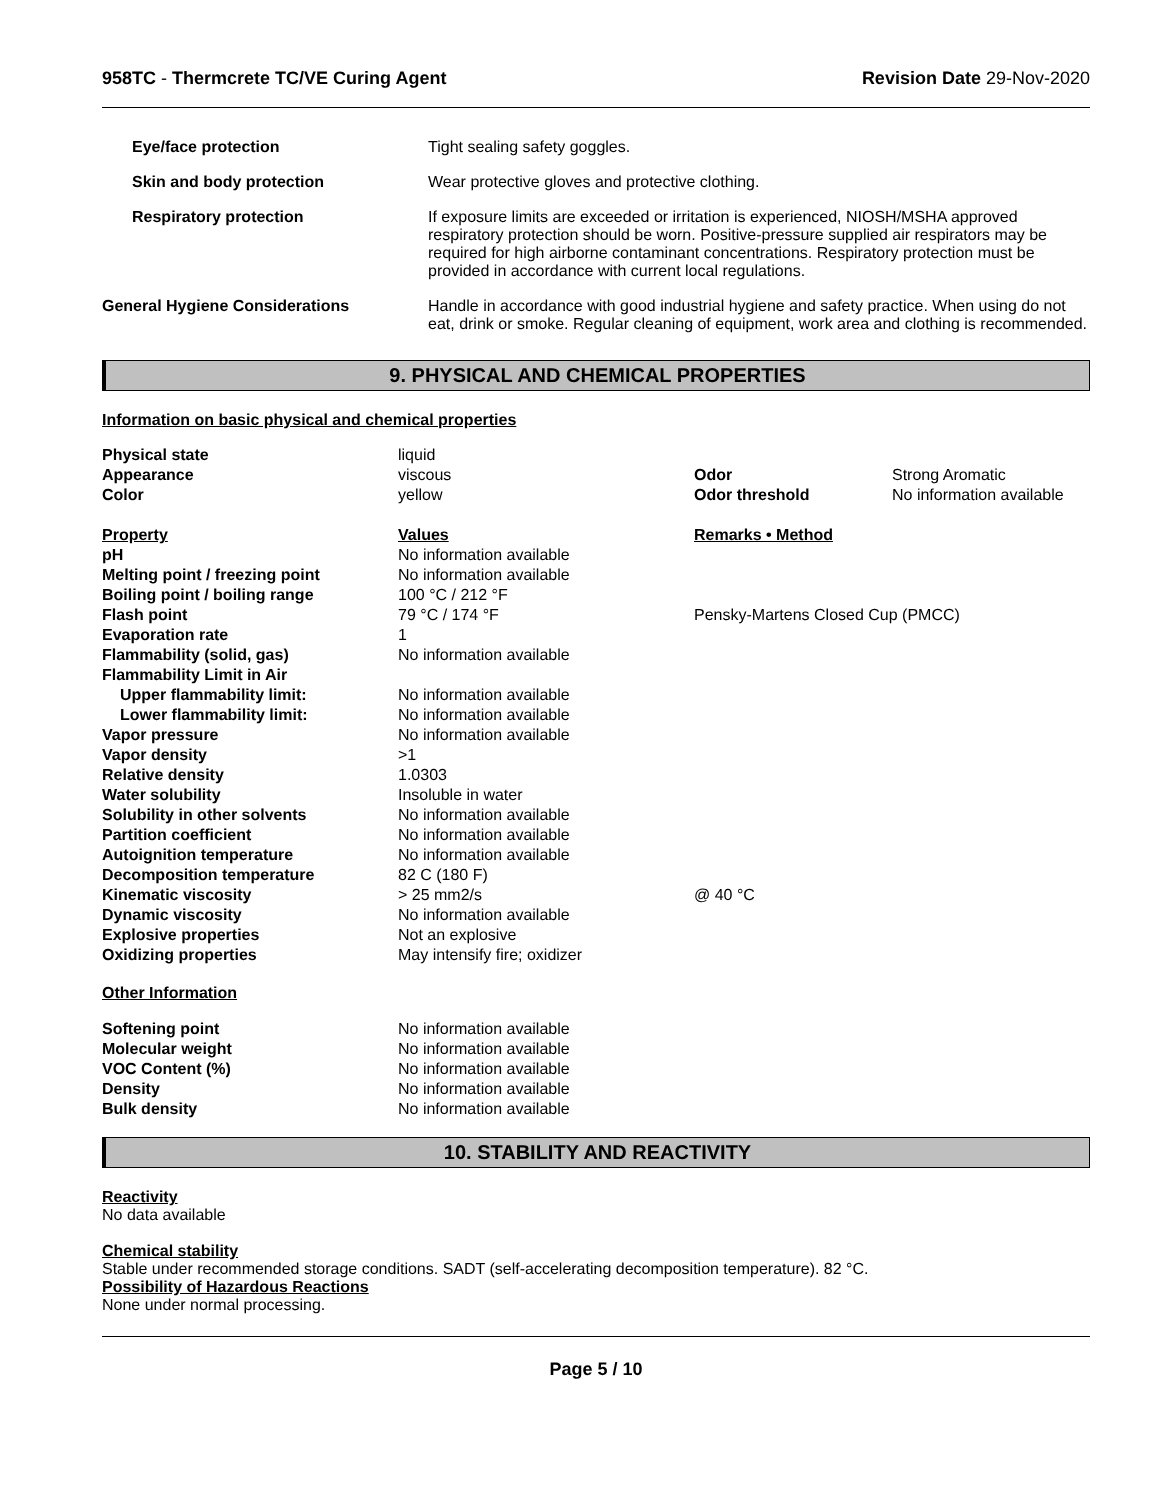958TC - Thermcrete TC/VE Curing Agent Revision Date 29-Nov-2020
| Eye/face protection | Tight sealing safety goggles. |
| Skin and body protection | Wear protective gloves and protective clothing. |
| Respiratory protection | If exposure limits are exceeded or irritation is experienced, NIOSH/MSHA approved respiratory protection should be worn. Positive-pressure supplied air respirators may be required for high airborne contaminant concentrations. Respiratory protection must be provided in accordance with current local regulations. |
| General Hygiene Considerations | Handle in accordance with good industrial hygiene and safety practice. When using do not eat, drink or smoke. Regular cleaning of equipment, work area and clothing is recommended. |
9. PHYSICAL AND CHEMICAL PROPERTIES
Information on basic physical and chemical properties
| Physical state | liquid | | |
| Appearance | viscous | Odor | Strong Aromatic |
| Color | yellow | Odor threshold | No information available |
| Property | Values | Remarks • Method | |
| pH | No information available | | |
| Melting point / freezing point | No information available | | |
| Boiling point / boiling range | 100 °C / 212 °F | | |
| Flash point | 79 °C / 174 °F | Pensky-Martens Closed Cup (PMCC) | |
| Evaporation rate | 1 | | |
| Flammability (solid, gas) | No information available | | |
| Flammability Limit in Air | | | |
| Upper flammability limit: | No information available | | |
| Lower flammability limit: | No information available | | |
| Vapor pressure | No information available | | |
| Vapor density | >1 | | |
| Relative density | 1.0303 | | |
| Water solubility | Insoluble in water | | |
| Solubility in other solvents | No information available | | |
| Partition coefficient | No information available | | |
| Autoignition temperature | No information available | | |
| Decomposition temperature | 82 C (180 F) | | |
| Kinematic viscosity | > 25 mm2/s | @ 40 °C | |
| Dynamic viscosity | No information available | | |
| Explosive properties | Not an explosive | | |
| Oxidizing properties | May intensify fire; oxidizer | | |
| Other Information | | | |
| Softening point | No information available | | |
| Molecular weight | No information available | | |
| VOC Content (%) | No information available | | |
| Density | No information available | | |
| Bulk density | No information available | | |
10. STABILITY AND REACTIVITY
Reactivity
No data available
Chemical stability
Stable under recommended storage conditions. SADT (self-accelerating decomposition temperature). 82 °C.
Possibility of Hazardous Reactions
None under normal processing.
Page 5 / 10